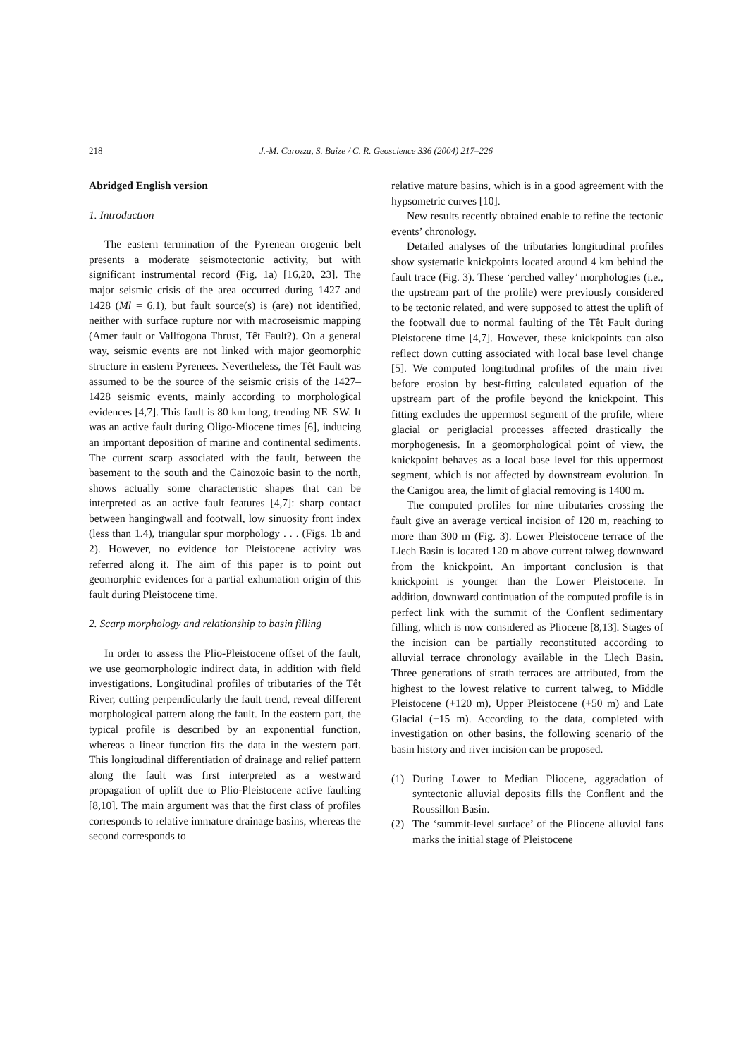218 J.-M. Carozza, S. Baize / C. R. Geoscience 336 (2004) 217–226
Abridged English version
1. Introduction
The eastern termination of the Pyrenean orogenic belt presents a moderate seismotectonic activity, but with significant instrumental record (Fig. 1a) [16,20, 23]. The major seismic crisis of the area occurred during 1427 and 1428 (Ml = 6.1), but fault source(s) is (are) not identified, neither with surface rupture nor with macroseismic mapping (Amer fault or Vallfogona Thrust, Têt Fault?). On a general way, seismic events are not linked with major geomorphic structure in eastern Pyrenees. Nevertheless, the Têt Fault was assumed to be the source of the seismic crisis of the 1427–1428 seismic events, mainly according to morphological evidences [4,7]. This fault is 80 km long, trending NE–SW. It was an active fault during Oligo-Miocene times [6], inducing an important deposition of marine and continental sediments. The current scarp associated with the fault, between the basement to the south and the Cainozoic basin to the north, shows actually some characteristic shapes that can be interpreted as an active fault features [4,7]: sharp contact between hangingwall and footwall, low sinuosity front index (less than 1.4), triangular spur morphology . . . (Figs. 1b and 2). However, no evidence for Pleistocene activity was referred along it. The aim of this paper is to point out geomorphic evidences for a partial exhumation origin of this fault during Pleistocene time.
2. Scarp morphology and relationship to basin filling
In order to assess the Plio-Pleistocene offset of the fault, we use geomorphologic indirect data, in addition with field investigations. Longitudinal profiles of tributaries of the Têt River, cutting perpendicularly the fault trend, reveal different morphological pattern along the fault. In the eastern part, the typical profile is described by an exponential function, whereas a linear function fits the data in the western part. This longitudinal differentiation of drainage and relief pattern along the fault was first interpreted as a westward propagation of uplift due to Plio-Pleistocene active faulting [8,10]. The main argument was that the first class of profiles corresponds to relative immature drainage basins, whereas the second corresponds to
relative mature basins, which is in a good agreement with the hypsometric curves [10].
New results recently obtained enable to refine the tectonic events’ chronology.
Detailed analyses of the tributaries longitudinal profiles show systematic knickpoints located around 4 km behind the fault trace (Fig. 3). These ‘perched valley’ morphologies (i.e., the upstream part of the profile) were previously considered to be tectonic related, and were supposed to attest the uplift of the footwall due to normal faulting of the Têt Fault during Pleistocene time [4,7]. However, these knickpoints can also reflect down cutting associated with local base level change [5]. We computed longitudinal profiles of the main river before erosion by best-fitting calculated equation of the upstream part of the profile beyond the knickpoint. This fitting excludes the uppermost segment of the profile, where glacial or periglacial processes affected drastically the morphogenesis. In a geomorphological point of view, the knickpoint behaves as a local base level for this uppermost segment, which is not affected by downstream evolution. In the Canigou area, the limit of glacial removing is 1400 m.
The computed profiles for nine tributaries crossing the fault give an average vertical incision of 120 m, reaching to more than 300 m (Fig. 3). Lower Pleistocene terrace of the Llech Basin is located 120 m above current talweg downward from the knickpoint. An important conclusion is that knickpoint is younger than the Lower Pleistocene. In addition, downward continuation of the computed profile is in perfect link with the summit of the Conflent sedimentary filling, which is now considered as Pliocene [8,13]. Stages of the incision can be partially reconstituted according to alluvial terrace chronology available in the Llech Basin. Three generations of strath terraces are attributed, from the highest to the lowest relative to current talweg, to Middle Pleistocene (+120 m), Upper Pleistocene (+50 m) and Late Glacial (+15 m). According to the data, completed with investigation on other basins, the following scenario of the basin history and river incision can be proposed.
(1) During Lower to Median Pliocene, aggradation of syntectonic alluvial deposits fills the Conflent and the Roussillon Basin.
(2) The ‘summit-level surface’ of the Pliocene alluvial fans marks the initial stage of Pleistocene